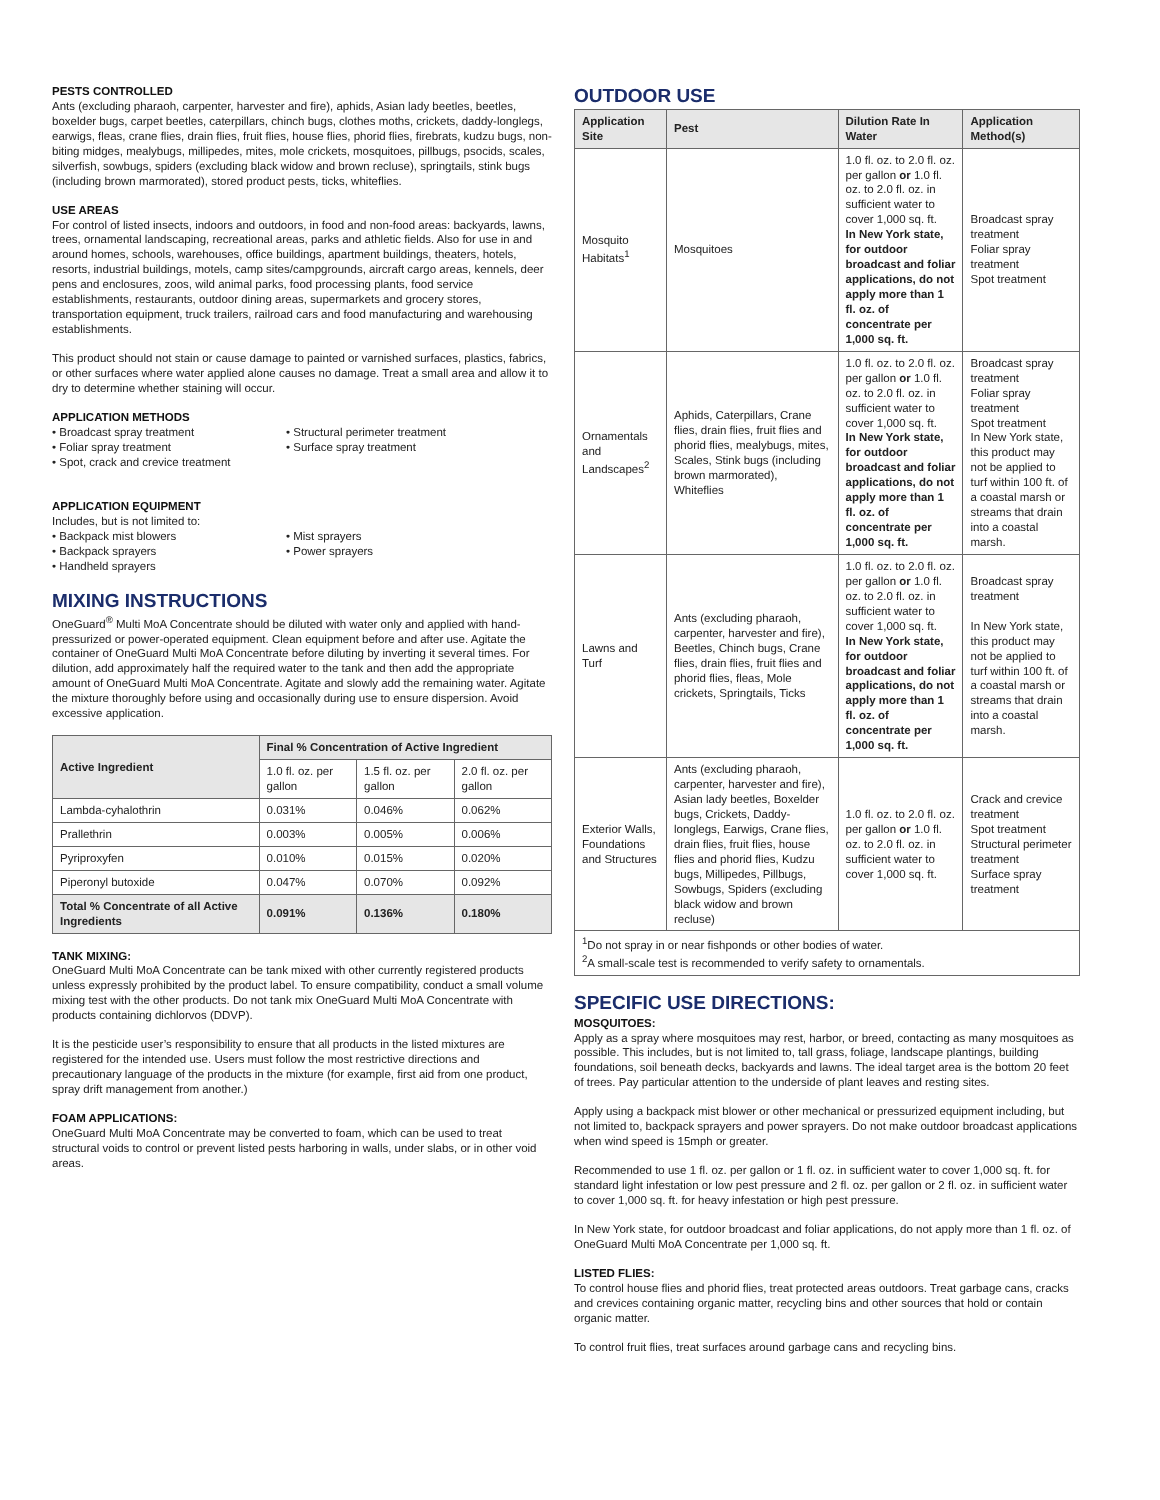PESTS CONTROLLED
Ants (excluding pharaoh, carpenter, harvester and fire), aphids, Asian lady beetles, beetles, boxelder bugs, carpet beetles, caterpillars, chinch bugs, clothes moths, crickets, daddy-longlegs, earwigs, fleas, crane flies, drain flies, fruit flies, house flies, phorid flies, firebrats, kudzu bugs, non-biting midges, mealybugs, millipedes, mites, mole crickets, mosquitoes, pillbugs, psocids, scales, silverfish, sowbugs, spiders (excluding black widow and brown recluse), springtails, stink bugs (including brown marmorated), stored product pests, ticks, whiteflies.
USE AREAS
For control of listed insects, indoors and outdoors, in food and non-food areas: backyards, lawns, trees, ornamental landscaping, recreational areas, parks and athletic fields. Also for use in and around homes, schools, warehouses, office buildings, apartment buildings, theaters, hotels, resorts, industrial buildings, motels, camp sites/campgrounds, aircraft cargo areas, kennels, deer pens and enclosures, zoos, wild animal parks, food processing plants, food service establishments, restaurants, outdoor dining areas, supermarkets and grocery stores, transportation equipment, truck trailers, railroad cars and food manufacturing and warehousing establishments.
This product should not stain or cause damage to painted or varnished surfaces, plastics, fabrics, or other surfaces where water applied alone causes no damage. Treat a small area and allow it to dry to determine whether staining will occur.
APPLICATION METHODS
• Broadcast spray treatment
• Foliar spray treatment
• Spot, crack and crevice treatment
• Structural perimeter treatment
• Surface spray treatment
APPLICATION EQUIPMENT
Includes, but is not limited to:
• Backpack mist blowers
• Backpack sprayers
• Handheld sprayers
• Mist sprayers
• Power sprayers
MIXING INSTRUCTIONS
OneGuard<sup>®</sup> Multi MoA Concentrate should be diluted with water only and applied with hand-pressurized or power-operated equipment. Clean equipment before and after use. Agitate the container of OneGuard Multi MoA Concentrate before diluting by inverting it several times. For dilution, add approximately half the required water to the tank and then add the appropriate amount of OneGuard Multi MoA Concentrate. Agitate and slowly add the remaining water. Agitate the mixture thoroughly before using and occasionally during use to ensure dispersion. Avoid excessive application.
| Active Ingredient | Final % Concentration of Active Ingredient | | |
| --- | --- | --- | --- |
| | 1.0 fl. oz. per gallon | 1.5 fl. oz. per gallon | 2.0 fl. oz. per gallon |
| Lambda-cyhalothrin | 0.031% | 0.046% | 0.062% |
| Prallethrin | 0.003% | 0.005% | 0.006% |
| Pyriproxyfen | 0.010% | 0.015% | 0.020% |
| Piperonyl butoxide | 0.047% | 0.070% | 0.092% |
| Total % Concentrate of all Active Ingredients | 0.091% | 0.136% | 0.180% |
TANK MIXING:
OneGuard Multi MoA Concentrate can be tank mixed with other currently registered products unless expressly prohibited by the product label. To ensure compatibility, conduct a small volume mixing test with the other products. Do not tank mix OneGuard Multi MoA Concentrate with products containing dichlorvos (DDVP).
It is the pesticide user’s responsibility to ensure that all products in the listed mixtures are registered for the intended use. Users must follow the most restrictive directions and precautionary language of the products in the mixture (for example, first aid from one product, spray drift management from another.)
FOAM APPLICATIONS:
OneGuard Multi MoA Concentrate may be converted to foam, which can be used to treat structural voids to control or prevent listed pests harboring in walls, under slabs, or in other void areas.
OUTDOOR USE
| Application Site | Pest | Dilution Rate In Water | Application Method(s) |
| --- | --- | --- | --- |
| Mosquito Habitats<sup>1</sup> | Mosquitoes | 1.0 fl. oz. to 2.0 fl. oz. per gallon or 1.0 fl. oz. to 2.0 fl. oz. in sufficient water to cover 1,000 sq. ft. In New York state, for outdoor broadcast and foliar applications, do not apply more than 1 fl. oz. of concentrate per 1,000 sq. ft. | Broadcast spray treatment Foliar spray treatment Spot treatment |
| Ornamentals and Landscapes<sup>2</sup> | Aphids, Caterpillars, Crane flies, drain flies, fruit flies and phorid flies, mealybugs, mites, Scales, Stink bugs (including brown marmorated), Whiteflies | 1.0 fl. oz. to 2.0 fl. oz. per gallon or 1.0 fl. oz. to 2.0 fl. oz. in sufficient water to cover 1,000 sq. ft. In New York state, for outdoor broadcast and foliar applications, do not apply more than 1 fl. oz. of concentrate per 1,000 sq. ft. | Broadcast spray treatment Foliar spray treatment Spot treatment In New York state, this product may not be applied to turf within 100 ft. of a coastal marsh or streams that drain into a coastal marsh. |
| Lawns and Turf | Ants (excluding pharaoh, carpenter, harvester and fire), Beetles, Chinch bugs, Crane flies, drain flies, fruit flies and phorid flies, fleas, Mole crickets, Springtails, Ticks | 1.0 fl. oz. to 2.0 fl. oz. per gallon or 1.0 fl. oz. to 2.0 fl. oz. in sufficient water to cover 1,000 sq. ft. In New York state, for outdoor broadcast and foliar applications, do not apply more than 1 fl. oz. of concentrate per 1,000 sq. ft. | Broadcast spray treatment In New York state, this product may not be applied to turf within 100 ft. of a coastal marsh or streams that drain into a coastal marsh. |
| Exterior Walls, Foundations and Structures | Ants (excluding pharaoh, carpenter, harvester and fire), Asian lady beetles, Boxelder bugs, Crickets, Daddy-longlegs, Earwigs, Crane flies, drain flies, fruit flies, house flies and phorid flies, Kudzu bugs, Millipedes, Pillbugs, Sowbugs, Spiders (excluding black widow and brown recluse) | 1.0 fl. oz. to 2.0 fl. oz. per gallon or 1.0 fl. oz. to 2.0 fl. oz. in sufficient water to cover 1,000 sq. ft. | Crack and crevice treatment Spot treatment Structural perimeter treatment Surface spray treatment |
| <sup>1</sup> Do not spray in or near fishponds or other bodies of water. <sup>2</sup> A small-scale test is recommended to verify safety to ornamentals. | | | |
SPECIFIC USE DIRECTIONS:
MOSQUITOES:
Apply as a spray where mosquitoes may rest, harbor, or breed, contacting as many mosquitoes as possible. This includes, but is not limited to, tall grass, foliage, landscape plantings, building foundations, soil beneath decks, backyards and lawns. The ideal target area is the bottom 20 feet of trees. Pay particular attention to the underside of plant leaves and resting sites.
Apply using a backpack mist blower or other mechanical or pressurized equipment including, but not limited to, backpack sprayers and power sprayers. Do not make outdoor broadcast applications when wind speed is 15mph or greater.
Recommended to use 1 fl. oz. per gallon or 1 fl. oz. in sufficient water to cover 1,000 sq. ft. for standard light infestation or low pest pressure and 2 fl. oz. per gallon or 2 fl. oz. in sufficient water to cover 1,000 sq. ft. for heavy infestation or high pest pressure.
In New York state, for outdoor broadcast and foliar applications, do not apply more than 1 fl. oz. of OneGuard Multi MoA Concentrate per 1,000 sq. ft.
LISTED FLIES:
To control house flies and phorid flies, treat protected areas outdoors. Treat garbage cans, cracks and crevices containing organic matter, recycling bins and other sources that hold or contain organic matter.
To control fruit flies, treat surfaces around garbage cans and recycling bins.